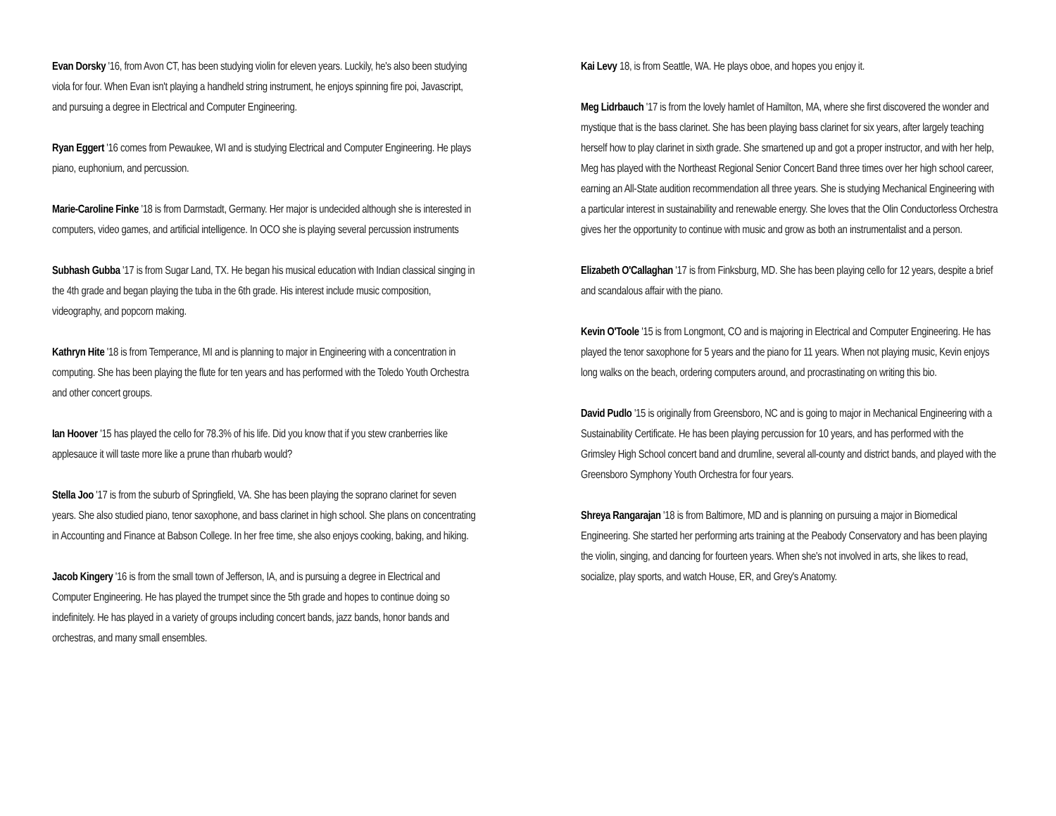Evan Dorsky '16, from Avon CT, has been studying violin for eleven years. Luckily, he's also been studying viola for four. When Evan isn't playing a handheld string instrument, he enjoys spinning fire poi, Javascript, and pursuing a degree in Electrical and Computer Engineering.
Ryan Eggert '16 comes from Pewaukee, WI and is studying Electrical and Computer Engineering. He plays piano, euphonium, and percussion.
Marie-Caroline Finke '18 is from Darmstadt, Germany. Her major is undecided although she is interested in computers, video games, and artificial intelligence. In OCO she is playing several percussion instruments
Subhash Gubba '17 is from Sugar Land, TX. He began his musical education with Indian classical singing in the 4th grade and began playing the tuba in the 6th grade. His interest include music composition, videography, and popcorn making.
Kathryn Hite '18 is from Temperance, MI and is planning to major in Engineering with a concentration in computing. She has been playing the flute for ten years and has performed with the Toledo Youth Orchestra and other concert groups.
Ian Hoover '15 has played the cello for 78.3% of his life. Did you know that if you stew cranberries like applesauce it will taste more like a prune than rhubarb would?
Stella Joo '17 is from the suburb of Springfield, VA. She has been playing the soprano clarinet for seven years. She also studied piano, tenor saxophone, and bass clarinet in high school. She plans on concentrating in Accounting and Finance at Babson College. In her free time, she also enjoys cooking, baking, and hiking.
Jacob Kingery '16 is from the small town of Jefferson, IA, and is pursuing a degree in Electrical and Computer Engineering. He has played the trumpet since the 5th grade and hopes to continue doing so indefinitely. He has played in a variety of groups including concert bands, jazz bands, honor bands and orchestras, and many small ensembles.
Kai Levy 18, is from Seattle, WA. He plays oboe, and hopes you enjoy it.
Meg Lidrbauch '17 is from the lovely hamlet of Hamilton, MA, where she first discovered the wonder and mystique that is the bass clarinet. She has been playing bass clarinet for six years, after largely teaching herself how to play clarinet in sixth grade. She smartened up and got a proper instructor, and with her help, Meg has played with the Northeast Regional Senior Concert Band three times over her high school career, earning an All-State audition recommendation all three years. She is studying Mechanical Engineering with a particular interest in sustainability and renewable energy. She loves that the Olin Conductorless Orchestra gives her the opportunity to continue with music and grow as both an instrumentalist and a person.
Elizabeth O'Callaghan '17 is from Finksburg, MD. She has been playing cello for 12 years, despite a brief and scandalous affair with the piano.
Kevin O'Toole '15 is from Longmont, CO and is majoring in Electrical and Computer Engineering. He has played the tenor saxophone for 5 years and the piano for 11 years. When not playing music, Kevin enjoys long walks on the beach, ordering computers around, and procrastinating on writing this bio.
David Pudlo '15 is originally from Greensboro, NC and is going to major in Mechanical Engineering with a Sustainability Certificate. He has been playing percussion for 10 years, and has performed with the Grimsley High School concert band and drumline, several all-county and district bands, and played with the Greensboro Symphony Youth Orchestra for four years.
Shreya Rangarajan '18 is from Baltimore, MD and is planning on pursuing a major in Biomedical Engineering. She started her performing arts training at the Peabody Conservatory and has been playing the violin, singing, and dancing for fourteen years. When she's not involved in arts, she likes to read, socialize, play sports, and watch House, ER, and Grey's Anatomy.